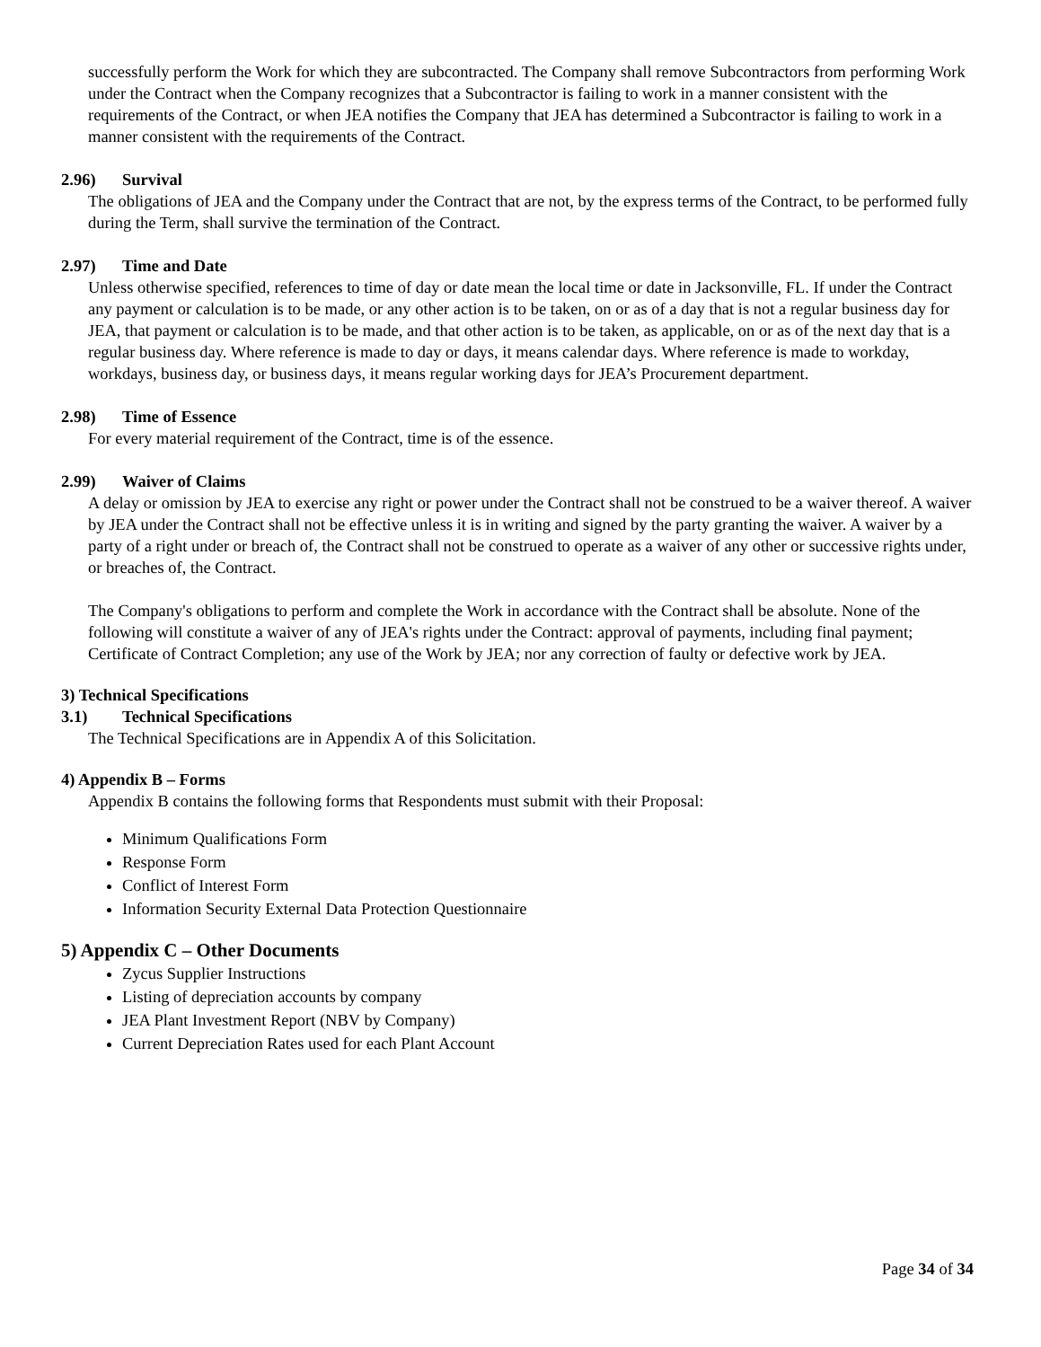successfully perform the Work for which they are subcontracted. The Company shall remove Subcontractors from performing Work under the Contract when the Company recognizes that a Subcontractor is failing to work in a manner consistent with the requirements of the Contract, or when JEA notifies the Company that JEA has determined a Subcontractor is failing to work in a manner consistent with the requirements of the Contract.
2.96) Survival
The obligations of JEA and the Company under the Contract that are not, by the express terms of the Contract, to be performed fully during the Term, shall survive the termination of the Contract.
2.97) Time and Date
Unless otherwise specified, references to time of day or date mean the local time or date in Jacksonville, FL. If under the Contract any payment or calculation is to be made, or any other action is to be taken, on or as of a day that is not a regular business day for JEA, that payment or calculation is to be made, and that other action is to be taken, as applicable, on or as of the next day that is a regular business day. Where reference is made to day or days, it means calendar days. Where reference is made to workday, workdays, business day, or business days, it means regular working days for JEA’s Procurement department.
2.98) Time of Essence
For every material requirement of the Contract, time is of the essence.
2.99) Waiver of Claims
A delay or omission by JEA to exercise any right or power under the Contract shall not be construed to be a waiver thereof. A waiver by JEA under the Contract shall not be effective unless it is in writing and signed by the party granting the waiver. A waiver by a party of a right under or breach of, the Contract shall not be construed to operate as a waiver of any other or successive rights under, or breaches of, the Contract.
The Company's obligations to perform and complete the Work in accordance with the Contract shall be absolute. None of the following will constitute a waiver of any of JEA's rights under the Contract: approval of payments, including final payment; Certificate of Contract Completion; any use of the Work by JEA; nor any correction of faulty or defective work by JEA.
3) Technical Specifications
3.1) Technical Specifications
The Technical Specifications are in Appendix A of this Solicitation.
4) Appendix B – Forms
Appendix B contains the following forms that Respondents must submit with their Proposal:
Minimum Qualifications Form
Response Form
Conflict of Interest Form
Information Security External Data Protection Questionnaire
5) Appendix C – Other Documents
Zycus Supplier Instructions
Listing of depreciation accounts by company
JEA Plant Investment Report (NBV by Company)
Current Depreciation Rates used for each Plant Account
Page 34 of 34